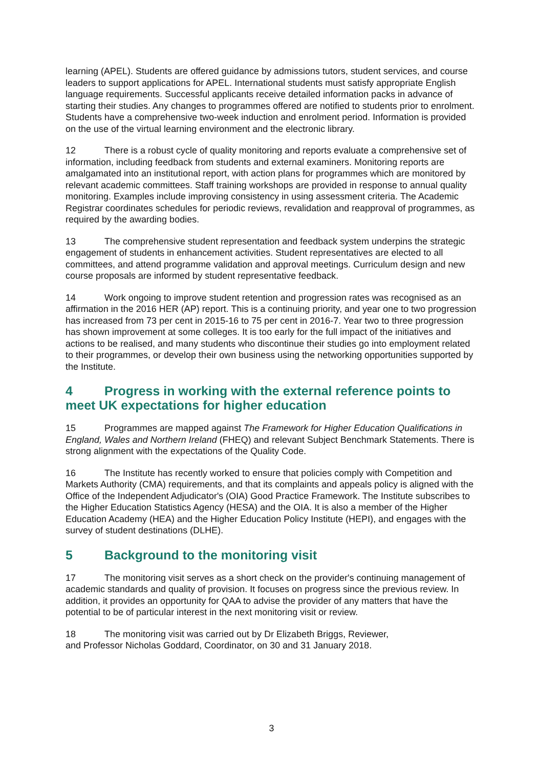learning (APEL). Students are offered guidance by admissions tutors, student services, and course leaders to support applications for APEL. International students must satisfy appropriate English language requirements. Successful applicants receive detailed information packs in advance of starting their studies. Any changes to programmes offered are notified to students prior to enrolment. Students have a comprehensive two-week induction and enrolment period. Information is provided on the use of the virtual learning environment and the electronic library.
12 There is a robust cycle of quality monitoring and reports evaluate a comprehensive set of information, including feedback from students and external examiners. Monitoring reports are amalgamated into an institutional report, with action plans for programmes which are monitored by relevant academic committees. Staff training workshops are provided in response to annual quality monitoring. Examples include improving consistency in using assessment criteria. The Academic Registrar coordinates schedules for periodic reviews, revalidation and reapproval of programmes, as required by the awarding bodies.
13 The comprehensive student representation and feedback system underpins the strategic engagement of students in enhancement activities. Student representatives are elected to all committees, and attend programme validation and approval meetings. Curriculum design and new course proposals are informed by student representative feedback.
14 Work ongoing to improve student retention and progression rates was recognised as an affirmation in the 2016 HER (AP) report. This is a continuing priority, and year one to two progression has increased from 73 per cent in 2015-16 to 75 per cent in 2016-7. Year two to three progression has shown improvement at some colleges. It is too early for the full impact of the initiatives and actions to be realised, and many students who discontinue their studies go into employment related to their programmes, or develop their own business using the networking opportunities supported by the Institute.
4 Progress in working with the external reference points to meet UK expectations for higher education
15 Programmes are mapped against The Framework for Higher Education Qualifications in England, Wales and Northern Ireland (FHEQ) and relevant Subject Benchmark Statements. There is strong alignment with the expectations of the Quality Code.
16 The Institute has recently worked to ensure that policies comply with Competition and Markets Authority (CMA) requirements, and that its complaints and appeals policy is aligned with the Office of the Independent Adjudicator's (OIA) Good Practice Framework. The Institute subscribes to the Higher Education Statistics Agency (HESA) and the OIA. It is also a member of the Higher Education Academy (HEA) and the Higher Education Policy Institute (HEPI), and engages with the survey of student destinations (DLHE).
5 Background to the monitoring visit
17 The monitoring visit serves as a short check on the provider's continuing management of academic standards and quality of provision. It focuses on progress since the previous review. In addition, it provides an opportunity for QAA to advise the provider of any matters that have the potential to be of particular interest in the next monitoring visit or review.
18 The monitoring visit was carried out by Dr Elizabeth Briggs, Reviewer,
and Professor Nicholas Goddard, Coordinator, on 30 and 31 January 2018.
3